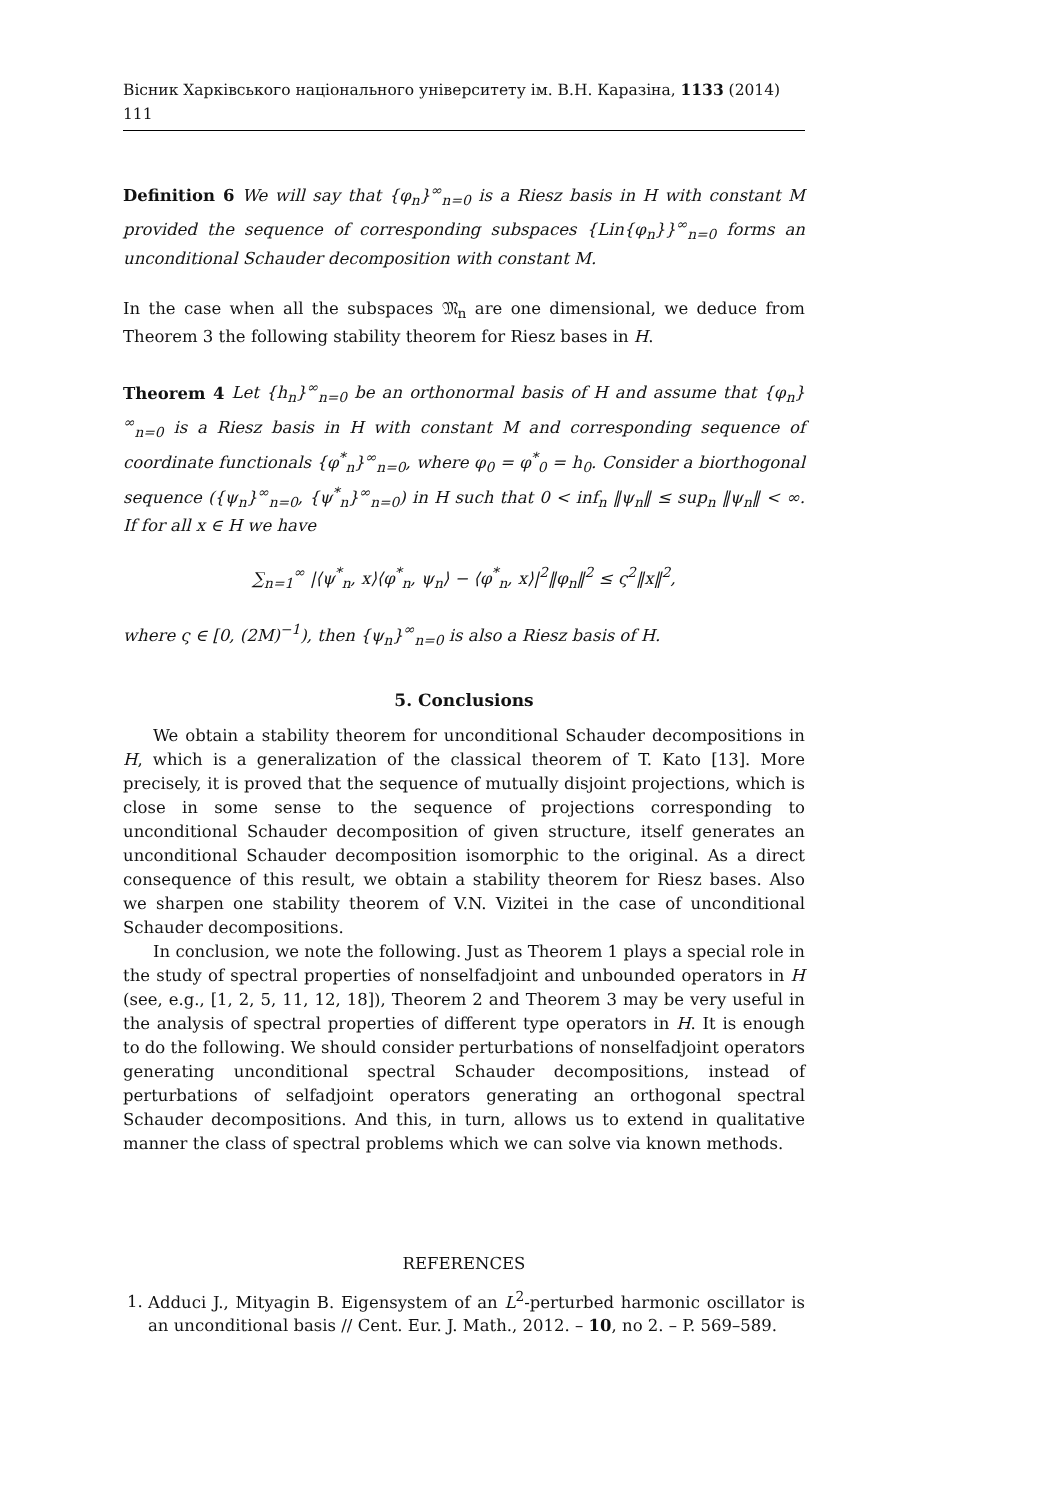Вісник Харківського національного університету ім. В.Н. Каразіна, 1133 (2014) 111
Definition 6 We will say that {φ<sub>n</sub>}<sup>∞</sup><sub>n=0</sub> is a Riesz basis in H with constant M provided the sequence of corresponding subspaces {Lin{φ<sub>n</sub>}}<sup>∞</sup><sub>n=0</sub> forms an unconditional Schauder decomposition with constant M.
In the case when all the subspaces 𝔐<sub>n</sub> are one dimensional, we deduce from Theorem 3 the following stability theorem for Riesz bases in H.
Theorem 4 Let {h<sub>n</sub>}<sup>∞</sup><sub>n=0</sub> be an orthonormal basis of H and assume that {φ<sub>n</sub>}<sup>∞</sup><sub>n=0</sub> is a Riesz basis in H with constant M and corresponding sequence of coordinate functionals {φ<sup>*</sup><sub>n</sub>}<sup>∞</sup><sub>n=0</sub>, where φ<sub>0</sub> = φ<sup>*</sup><sub>0</sub> = h<sub>0</sub>. Consider a biorthogonal sequence ({ψ<sub>n</sub>}<sup>∞</sup><sub>n=0</sub>, {ψ<sup>*</sup><sub>n</sub>}<sup>∞</sup><sub>n=0</sub>) in H such that 0 < inf<sub>n</sub> ‖ψ<sub>n</sub>‖ ≤ sup<sub>n</sub> ‖ψ<sub>n</sub>‖ < ∞. If for all x ∈ H we have
∑<sub>n=1</sub><sup>∞</sup> |⟨ψ<sup>*</sup><sub>n</sub>, x⟩⟨φ<sup>*</sup><sub>n</sub>, ψ<sub>n</sub>⟩ − ⟨φ<sup>*</sup><sub>n</sub>, x⟩|<sup>2</sup>‖φ<sub>n</sub>‖<sup>2</sup> ≤ ς<sup>2</sup>‖x‖<sup>2</sup>,
where ς ∈ [0, (2M)<sup>−1</sup>), then {ψ<sub>n</sub>}<sup>∞</sup><sub>n=0</sub> is also a Riesz basis of H.
5. Conclusions
We obtain a stability theorem for unconditional Schauder decompositions in H, which is a generalization of the classical theorem of T. Kato [13]. More precisely, it is proved that the sequence of mutually disjoint projections, which is close in some sense to the sequence of projections corresponding to unconditional Schauder decomposition of given structure, itself generates an unconditional Schauder decomposition isomorphic to the original. As a direct consequence of this result, we obtain a stability theorem for Riesz bases. Also we sharpen one stability theorem of V.N. Vizitei in the case of unconditional Schauder decompositions.
In conclusion, we note the following. Just as Theorem 1 plays a special role in the study of spectral properties of nonselfadjoint and unbounded operators in H (see, e.g., [1, 2, 5, 11, 12, 18]), Theorem 2 and Theorem 3 may be very useful in the analysis of spectral properties of different type operators in H. It is enough to do the following. We should consider perturbations of nonselfadjoint operators generating unconditional spectral Schauder decompositions, instead of perturbations of selfadjoint operators generating an orthogonal spectral Schauder decompositions. And this, in turn, allows us to extend in qualitative manner the class of spectral problems which we can solve via known methods.
REFERENCES
1. Adduci J., Mityagin B. Eigensystem of an L<sup>2</sup>-perturbed harmonic oscillator is an unconditional basis // Cent. Eur. J. Math., 2012. – 10, no 2. – P. 569–589.